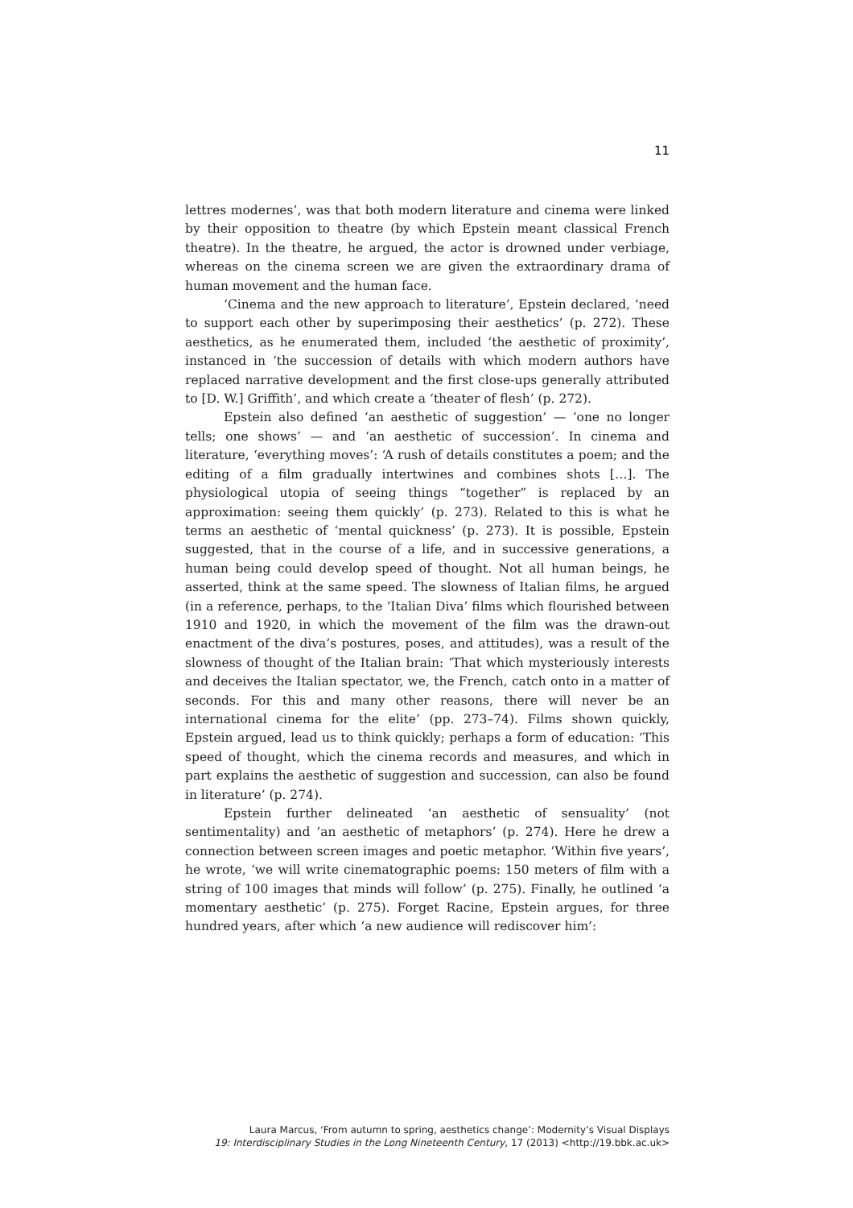11
lettres modernes’, was that both modern literature and cinema were linked by their opposition to theatre (by which Epstein meant classical French theatre). In the theatre, he argued, the actor is drowned under verbiage, whereas on the cinema screen we are given the extraordinary drama of human movement and the human face.
‘Cinema and the new approach to literature’, Epstein declared, ‘need to support each other by superimposing their aesthetics’ (p. 272). These aesthetics, as he enumerated them, included ‘the aesthetic of proximity’, instanced in ‘the succession of details with which modern authors have replaced narrative development and the first close-ups generally attributed to [D. W.] Griffith’, and which create a ‘theater of flesh’ (p. 272).
Epstein also defined ‘an aesthetic of suggestion’ — ‘one no longer tells; one shows’ — and ‘an aesthetic of succession’. In cinema and literature, ‘everything moves’: ‘A rush of details constitutes a poem; and the editing of a film gradually intertwines and combines shots […]. The physiological utopia of seeing things “together” is replaced by an approximation: seeing them quickly’ (p. 273). Related to this is what he terms an aesthetic of ‘mental quickness’ (p. 273). It is possible, Epstein suggested, that in the course of a life, and in successive generations, a human being could develop speed of thought. Not all human beings, he asserted, think at the same speed. The slowness of Italian films, he argued (in a reference, perhaps, to the ‘Italian Diva’ films which flourished between 1910 and 1920, in which the movement of the film was the drawn-out enactment of the diva’s postures, poses, and attitudes), was a result of the slowness of thought of the Italian brain: ‘That which mysteriously interests and deceives the Italian spectator, we, the French, catch onto in a matter of seconds. For this and many other reasons, there will never be an international cinema for the elite’ (pp. 273–74). Films shown quickly, Epstein argued, lead us to think quickly; perhaps a form of education: ‘This speed of thought, which the cinema records and measures, and which in part explains the aesthetic of suggestion and succession, can also be found in literature’ (p. 274).
Epstein further delineated ‘an aesthetic of sensuality’ (not sentimentality) and ‘an aesthetic of metaphors’ (p. 274). Here he drew a connection between screen images and poetic metaphor. ‘Within five years’, he wrote, ‘we will write cinematographic poems: 150 meters of film with a string of 100 images that minds will follow’ (p. 275). Finally, he outlined ‘a momentary aesthetic’ (p. 275). Forget Racine, Epstein argues, for three hundred years, after which ‘a new audience will rediscover him’:
Laura Marcus, ‘From autumn to spring, aesthetics change’: Modernity’s Visual Displays
19: Interdisciplinary Studies in the Long Nineteenth Century, 17 (2013) <http://19.bbk.ac.uk>